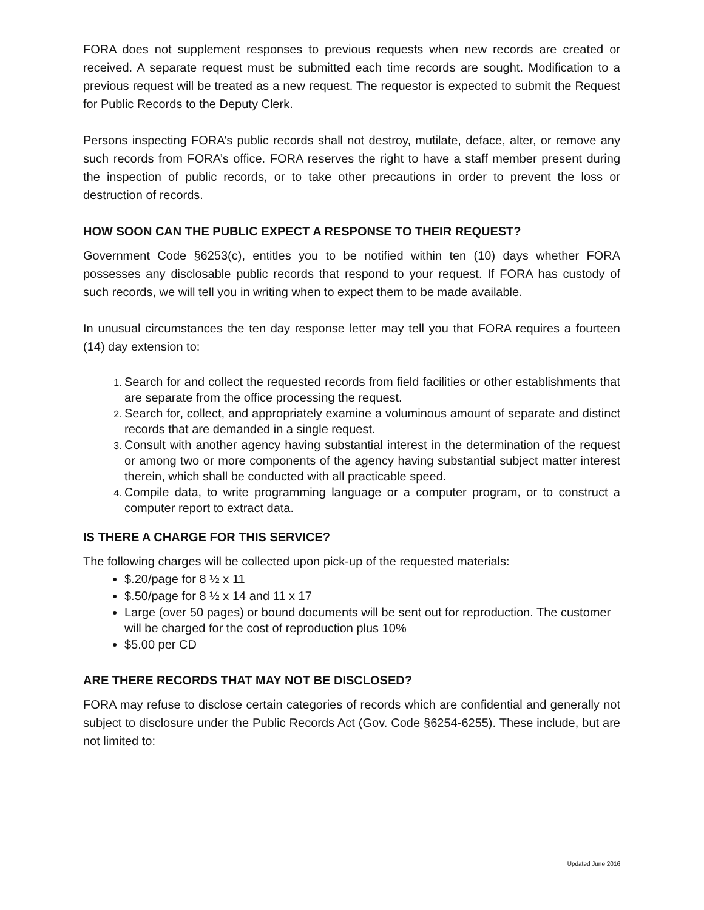FORA does not supplement responses to previous requests when new records are created or received. A separate request must be submitted each time records are sought. Modification to a previous request will be treated as a new request. The requestor is expected to submit the Request for Public Records to the Deputy Clerk.
Persons inspecting FORA’s public records shall not destroy, mutilate, deface, alter, or remove any such records from FORA’s office. FORA reserves the right to have a staff member present during the inspection of public records, or to take other precautions in order to prevent the loss or destruction of records.
HOW SOON CAN THE PUBLIC EXPECT A RESPONSE TO THEIR REQUEST?
Government Code §6253(c), entitles you to be notified within ten (10) days whether FORA possesses any disclosable public records that respond to your request. If FORA has custody of such records, we will tell you in writing when to expect them to be made available.
In unusual circumstances the ten day response letter may tell you that FORA requires a fourteen (14) day extension to:
Search for and collect the requested records from field facilities or other establishments that are separate from the office processing the request.
Search for, collect, and appropriately examine a voluminous amount of separate and distinct records that are demanded in a single request.
Consult with another agency having substantial interest in the determination of the request or among two or more components of the agency having substantial subject matter interest therein, which shall be conducted with all practicable speed.
Compile data, to write programming language or a computer program, or to construct a computer report to extract data.
IS THERE A CHARGE FOR THIS SERVICE?
The following charges will be collected upon pick-up of the requested materials:
$.20/page for 8 ½ x 11
$.50/page for 8 ½ x 14 and 11 x 17
Large (over 50 pages) or bound documents will be sent out for reproduction. The customer will be charged for the cost of reproduction plus 10%
$5.00 per CD
ARE THERE RECORDS THAT MAY NOT BE DISCLOSED?
FORA may refuse to disclose certain categories of records which are confidential and generally not subject to disclosure under the Public Records Act (Gov. Code §6254-6255). These include, but are not limited to:
Updated June 2016